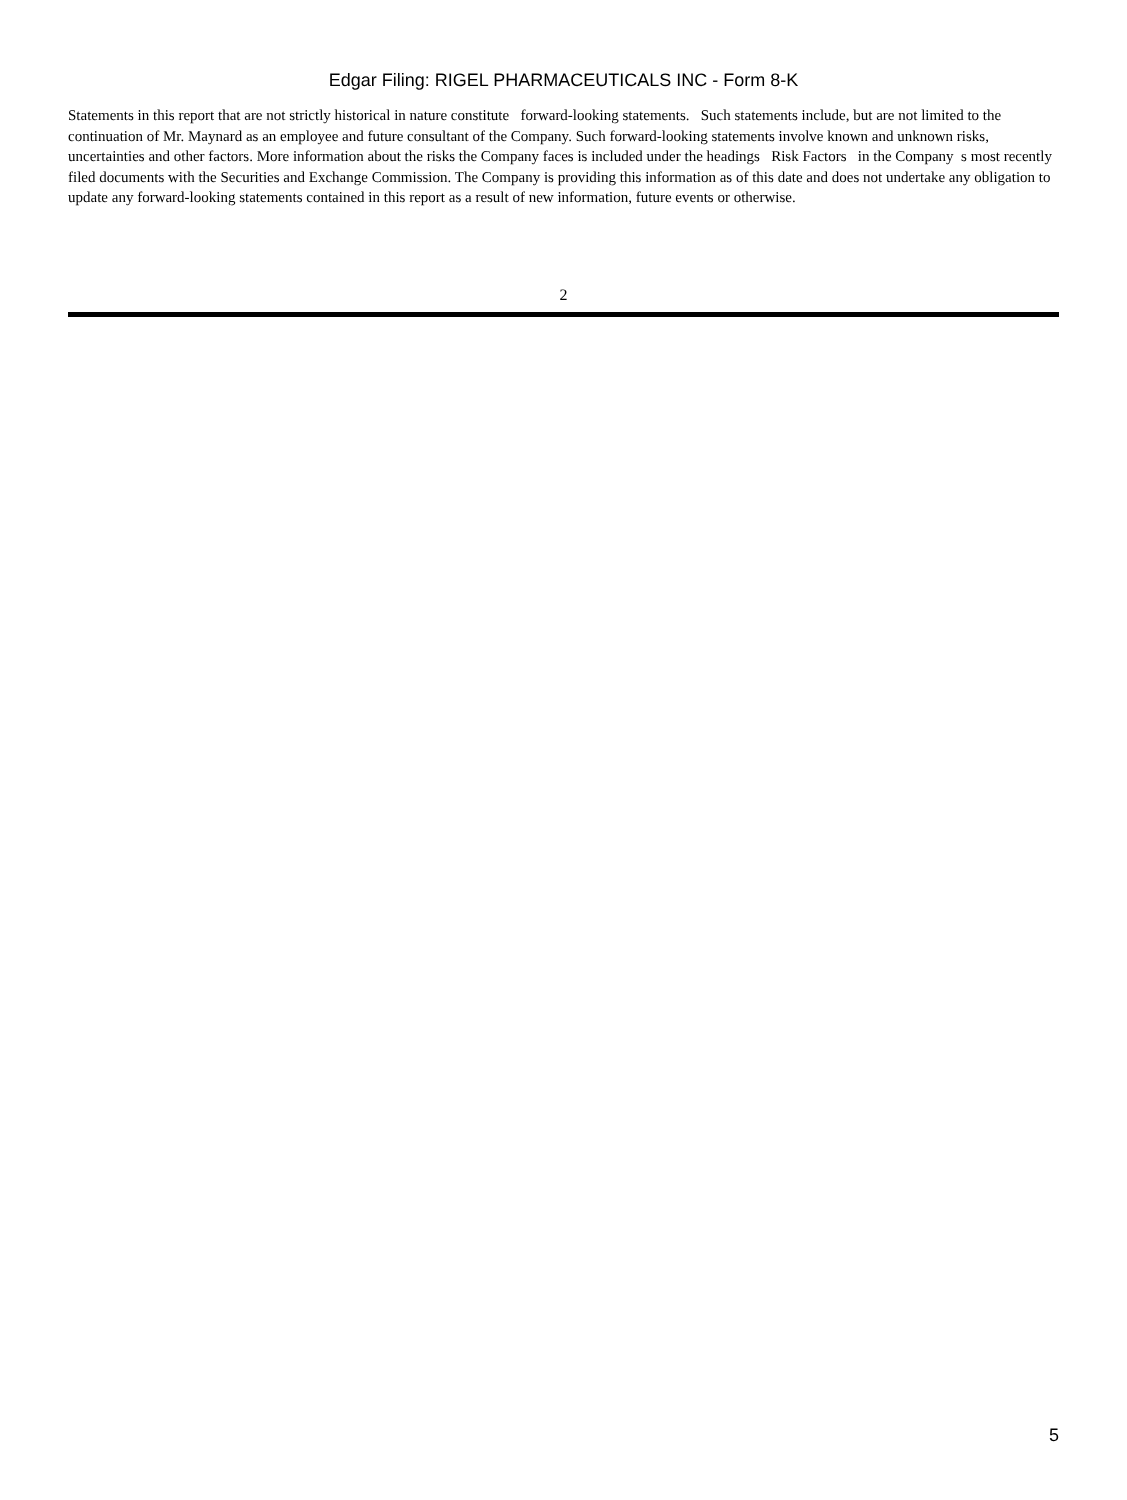Edgar Filing: RIGEL PHARMACEUTICALS INC - Form 8-K
Statements in this report that are not strictly historical in nature constitute forward-looking statements. Such statements include, but are not limited to the continuation of Mr. Maynard as an employee and future consultant of the Company. Such forward-looking statements involve known and unknown risks, uncertainties and other factors. More information about the risks the Company faces is included under the headings Risk Factors in the Company s most recently filed documents with the Securities and Exchange Commission. The Company is providing this information as of this date and does not undertake any obligation to update any forward-looking statements contained in this report as a result of new information, future events or otherwise.
2
5